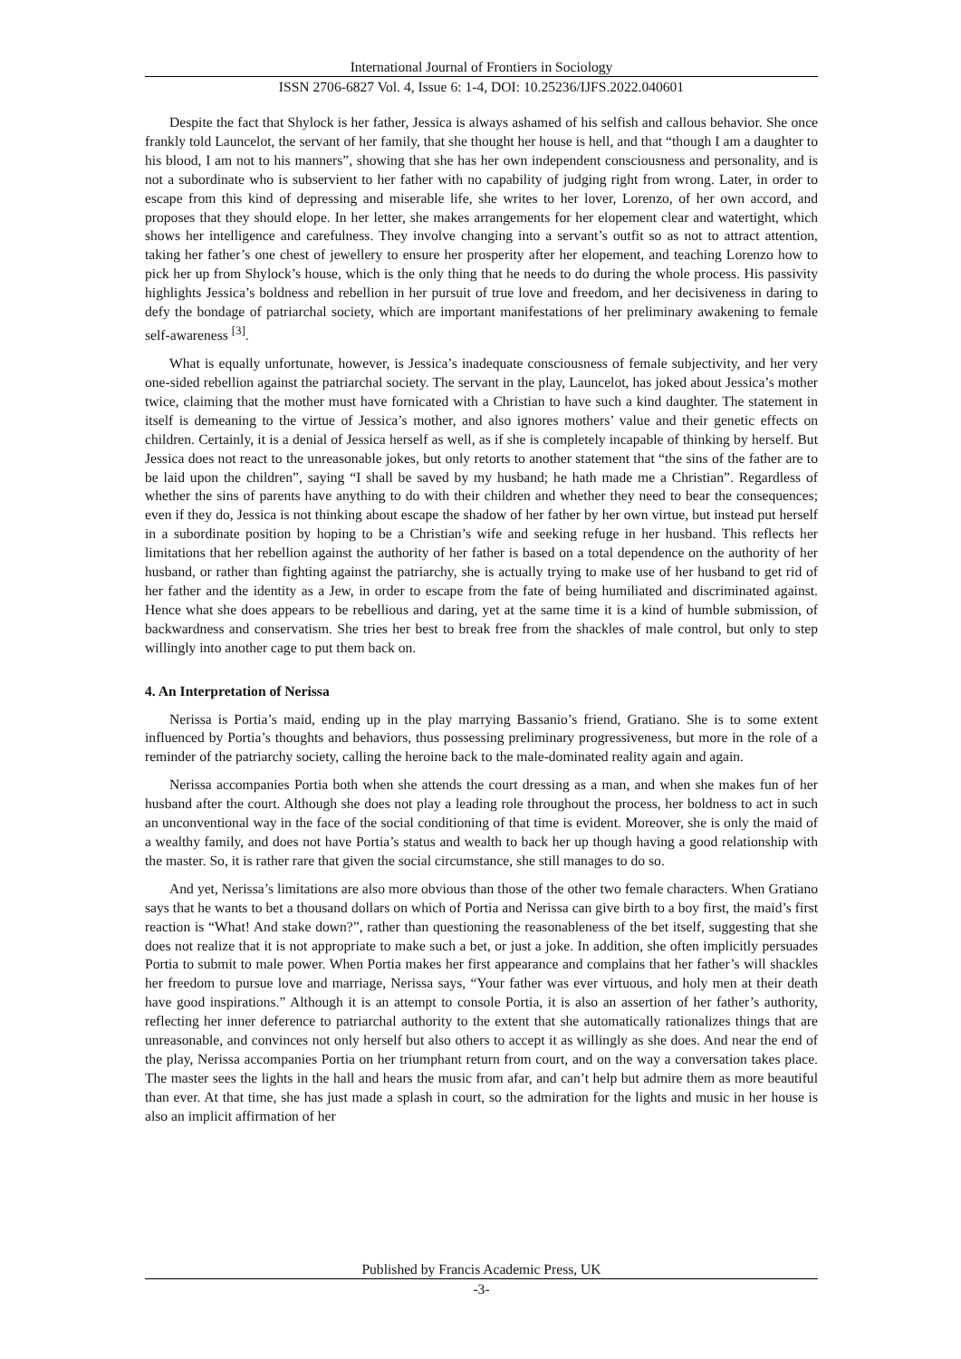International Journal of Frontiers in Sociology
ISSN 2706-6827 Vol. 4, Issue 6: 1-4, DOI: 10.25236/IJFS.2022.040601
Despite the fact that Shylock is her father, Jessica is always ashamed of his selfish and callous behavior. She once frankly told Launcelot, the servant of her family, that she thought her house is hell, and that “though I am a daughter to his blood, I am not to his manners”, showing that she has her own independent consciousness and personality, and is not a subordinate who is subservient to her father with no capability of judging right from wrong. Later, in order to escape from this kind of depressing and miserable life, she writes to her lover, Lorenzo, of her own accord, and proposes that they should elope. In her letter, she makes arrangements for her elopement clear and watertight, which shows her intelligence and carefulness. They involve changing into a servant’s outfit so as not to attract attention, taking her father’s one chest of jewellery to ensure her prosperity after her elopement, and teaching Lorenzo how to pick her up from Shylock’s house, which is the only thing that he needs to do during the whole process. His passivity highlights Jessica’s boldness and rebellion in her pursuit of true love and freedom, and her decisiveness in daring to defy the bondage of patriarchal society, which are important manifestations of her preliminary awakening to female self-awareness <sup>[3]</sup>.
What is equally unfortunate, however, is Jessica’s inadequate consciousness of female subjectivity, and her very one-sided rebellion against the patriarchal society. The servant in the play, Launcelot, has joked about Jessica’s mother twice, claiming that the mother must have fornicated with a Christian to have such a kind daughter. The statement in itself is demeaning to the virtue of Jessica’s mother, and also ignores mothers’ value and their genetic effects on children. Certainly, it is a denial of Jessica herself as well, as if she is completely incapable of thinking by herself. But Jessica does not react to the unreasonable jokes, but only retorts to another statement that “the sins of the father are to be laid upon the children”, saying “I shall be saved by my husband; he hath made me a Christian”. Regardless of whether the sins of parents have anything to do with their children and whether they need to bear the consequences; even if they do, Jessica is not thinking about escape the shadow of her father by her own virtue, but instead put herself in a subordinate position by hoping to be a Christian’s wife and seeking refuge in her husband. This reflects her limitations that her rebellion against the authority of her father is based on a total dependence on the authority of her husband, or rather than fighting against the patriarchy, she is actually trying to make use of her husband to get rid of her father and the identity as a Jew, in order to escape from the fate of being humiliated and discriminated against. Hence what she does appears to be rebellious and daring, yet at the same time it is a kind of humble submission, of backwardness and conservatism. She tries her best to break free from the shackles of male control, but only to step willingly into another cage to put them back on.
4. An Interpretation of Nerissa
Nerissa is Portia’s maid, ending up in the play marrying Bassanio’s friend, Gratiano. She is to some extent influenced by Portia’s thoughts and behaviors, thus possessing preliminary progressiveness, but more in the role of a reminder of the patriarchy society, calling the heroine back to the male-dominated reality again and again.
Nerissa accompanies Portia both when she attends the court dressing as a man, and when she makes fun of her husband after the court. Although she does not play a leading role throughout the process, her boldness to act in such an unconventional way in the face of the social conditioning of that time is evident. Moreover, she is only the maid of a wealthy family, and does not have Portia’s status and wealth to back her up though having a good relationship with the master. So, it is rather rare that given the social circumstance, she still manages to do so.
And yet, Nerissa’s limitations are also more obvious than those of the other two female characters. When Gratiano says that he wants to bet a thousand dollars on which of Portia and Nerissa can give birth to a boy first, the maid’s first reaction is “What! And stake down?”, rather than questioning the reasonableness of the bet itself, suggesting that she does not realize that it is not appropriate to make such a bet, or just a joke. In addition, she often implicitly persuades Portia to submit to male power. When Portia makes her first appearance and complains that her father’s will shackles her freedom to pursue love and marriage, Nerissa says, “Your father was ever virtuous, and holy men at their death have good inspirations.” Although it is an attempt to console Portia, it is also an assertion of her father’s authority, reflecting her inner deference to patriarchal authority to the extent that she automatically rationalizes things that are unreasonable, and convinces not only herself but also others to accept it as willingly as she does. And near the end of the play, Nerissa accompanies Portia on her triumphant return from court, and on the way a conversation takes place. The master sees the lights in the hall and hears the music from afar, and can’t help but admire them as more beautiful than ever. At that time, she has just made a splash in court, so the admiration for the lights and music in her house is also an implicit affirmation of her
Published by Francis Academic Press, UK
-3-